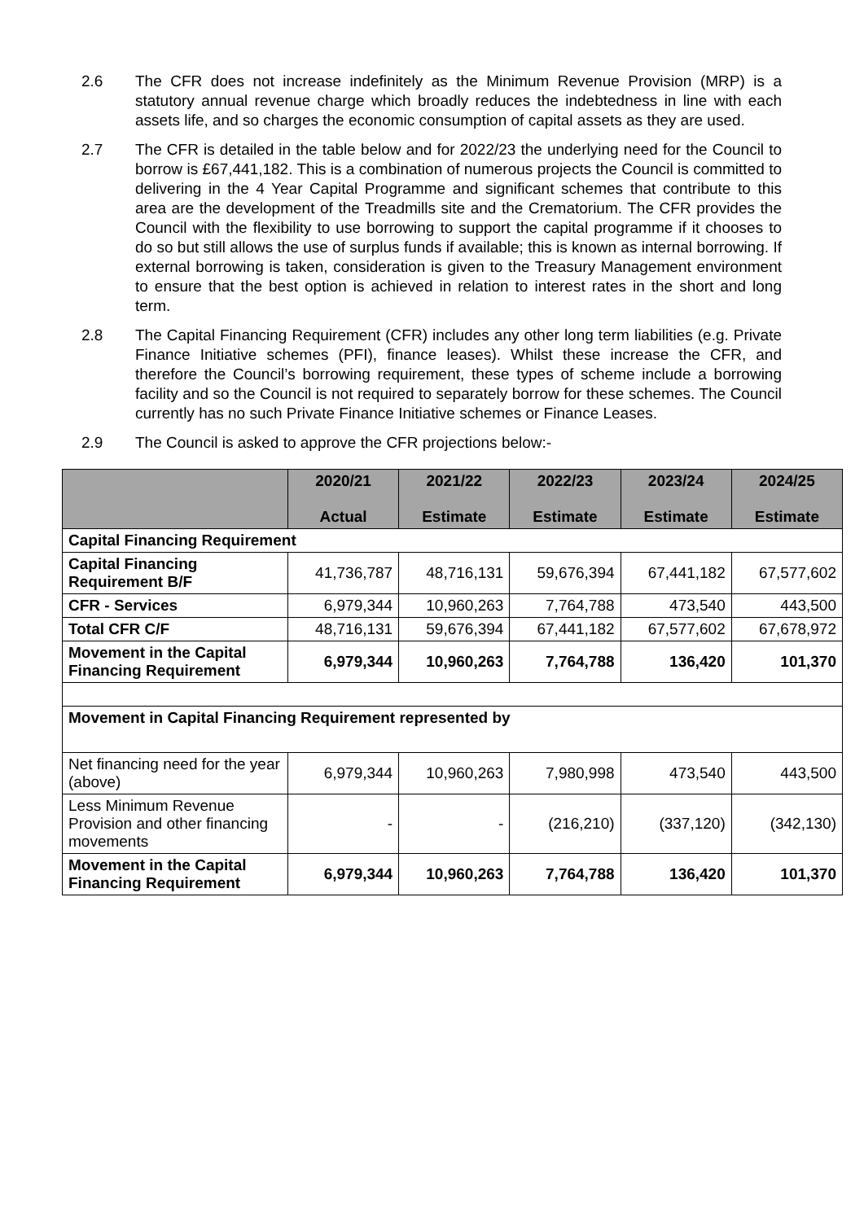2.6 The CFR does not increase indefinitely as the Minimum Revenue Provision (MRP) is a statutory annual revenue charge which broadly reduces the indebtedness in line with each assets life, and so charges the economic consumption of capital assets as they are used.
2.7 The CFR is detailed in the table below and for 2022/23 the underlying need for the Council to borrow is £67,441,182. This is a combination of numerous projects the Council is committed to delivering in the 4 Year Capital Programme and significant schemes that contribute to this area are the development of the Treadmills site and the Crematorium. The CFR provides the Council with the flexibility to use borrowing to support the capital programme if it chooses to do so but still allows the use of surplus funds if available; this is known as internal borrowing. If external borrowing is taken, consideration is given to the Treasury Management environment to ensure that the best option is achieved in relation to interest rates in the short and long term.
2.8 The Capital Financing Requirement (CFR) includes any other long term liabilities (e.g. Private Finance Initiative schemes (PFI), finance leases). Whilst these increase the CFR, and therefore the Council’s borrowing requirement, these types of scheme include a borrowing facility and so the Council is not required to separately borrow for these schemes. The Council currently has no such Private Finance Initiative schemes or Finance Leases.
2.9 The Council is asked to approve the CFR projections below:-
| | 2020/21 Actual | 2021/22 Estimate | 2022/23 Estimate | 2023/24 Estimate | 2024/25 Estimate |
| --- | --- | --- | --- | --- | --- |
| Capital Financing Requirement | | | | | |
| Capital Financing Requirement B/F | 41,736,787 | 48,716,131 | 59,676,394 | 67,441,182 | 67,577,602 |
| CFR - Services | 6,979,344 | 10,960,263 | 7,764,788 | 473,540 | 443,500 |
| Total CFR C/F | 48,716,131 | 59,676,394 | 67,441,182 | 67,577,602 | 67,678,972 |
| Movement in the Capital Financing Requirement | 6,979,344 | 10,960,263 | 7,764,788 | 136,420 | 101,370 |
| Movement in Capital Financing Requirement represented by | | | | | |
| Net financing need for the year (above) | 6,979,344 | 10,960,263 | 7,980,998 | 473,540 | 443,500 |
| Less Minimum Revenue Provision and other financing movements | - | - | (216,210) | (337,120) | (342,130) |
| Movement in the Capital Financing Requirement | 6,979,344 | 10,960,263 | 7,764,788 | 136,420 | 101,370 |